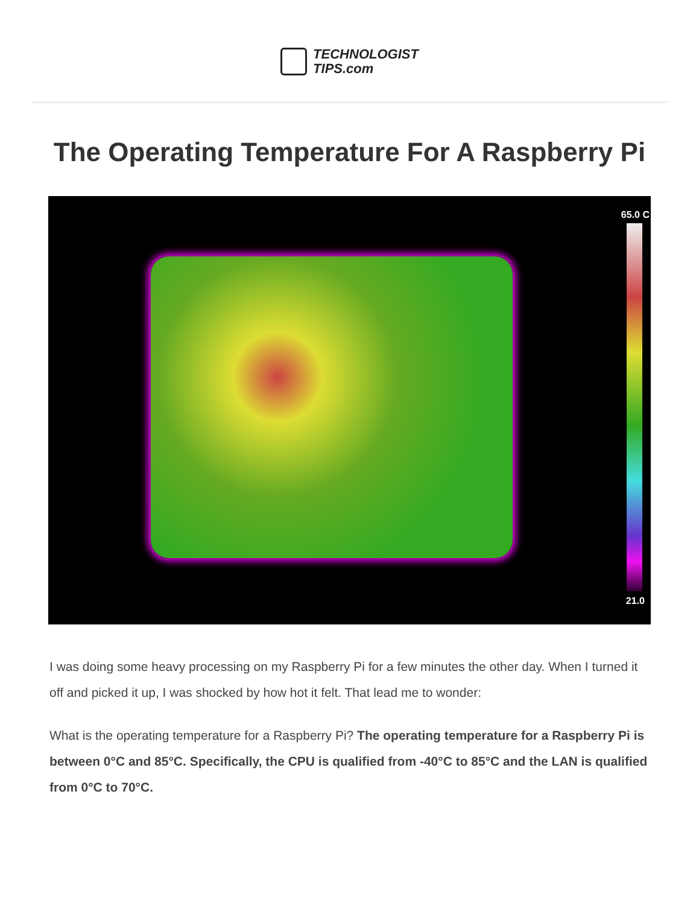TECHNOLOGIST
TIPS.com
The Operating Temperature For A Raspberry Pi
65.0 C
21.0
I was doing some heavy processing on my Raspberry Pi for a few minutes the other day. When I turned it off and picked it up, I was shocked by how hot it felt. That lead me to wonder:
What is the operating temperature for a Raspberry Pi? The operating temperature for a Raspberry Pi is between 0°C and 85°C. Specifically, the CPU is qualified from -40°C to 85°C and the LAN is qualified from 0°C to 70°C.